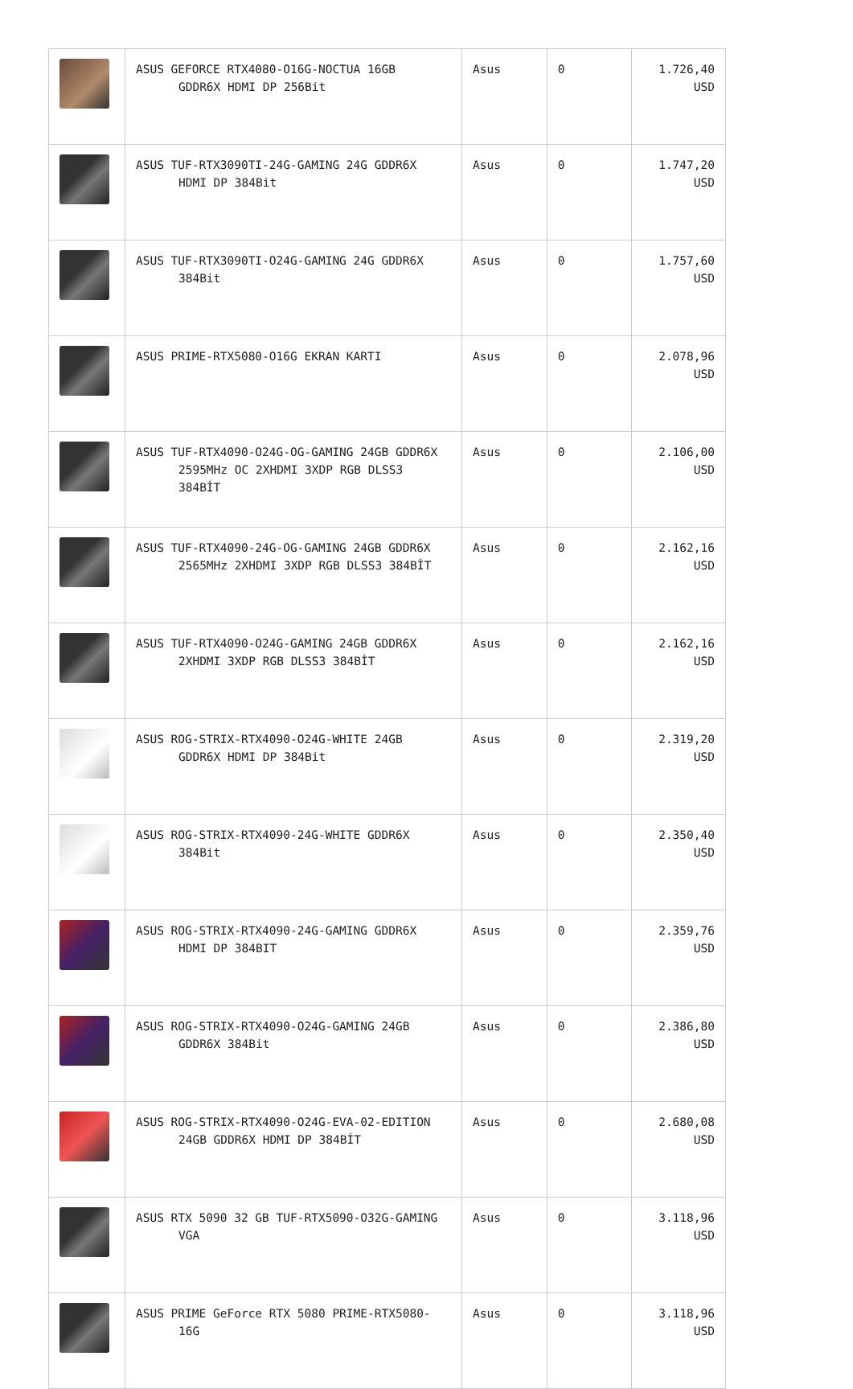| | ASUS GEFORCE RTX4080-O16G-NOCTUA 16GB GDDR6X HDMI DP 256Bit | Asus | 0 | 1.726,40 USD |
| | ASUS TUF-RTX3090TI-24G-GAMING 24G GDDR6X HDMI DP 384Bit | Asus | 0 | 1.747,20 USD |
| | ASUS TUF-RTX3090TI-O24G-GAMING 24G GDDR6X 384Bit | Asus | 0 | 1.757,60 USD |
| | ASUS PRIME-RTX5080-O16G EKRAN KARTI | Asus | 0 | 2.078,96 USD |
| | ASUS TUF-RTX4090-O24G-OG-GAMING 24GB GDDR6X 2595MHz OC 2XHDMI 3XDP RGB DLSS3 384BİT | Asus | 0 | 2.106,00 USD |
| | ASUS TUF-RTX4090-24G-OG-GAMING 24GB GDDR6X 2565MHz 2XHDMI 3XDP RGB DLSS3 384BİT | Asus | 0 | 2.162,16 USD |
| | ASUS TUF-RTX4090-O24G-GAMING 24GB GDDR6X 2XHDMI 3XDP RGB DLSS3 384BİT | Asus | 0 | 2.162,16 USD |
| | ASUS ROG-STRIX-RTX4090-O24G-WHITE 24GB GDDR6X HDMI DP 384Bit | Asus | 0 | 2.319,20 USD |
| | ASUS ROG-STRIX-RTX4090-24G-WHITE GDDR6X 384Bit | Asus | 0 | 2.350,40 USD |
| | ASUS ROG-STRIX-RTX4090-24G-GAMING GDDR6X HDMI DP 384BIT | Asus | 0 | 2.359,76 USD |
| | ASUS ROG-STRIX-RTX4090-O24G-GAMING 24GB GDDR6X 384Bit | Asus | 0 | 2.386,80 USD |
| | ASUS ROG-STRIX-RTX4090-O24G-EVA-02-EDITION 24GB GDDR6X HDMI DP 384BİT | Asus | 0 | 2.680,08 USD |
| | ASUS RTX 5090 32 GB TUF-RTX5090-O32G-GAMING VGA | Asus | 0 | 3.118,96 USD |
| | ASUS PRIME GeForce RTX 5080 PRIME-RTX5080- 16G | Asus | 0 | 3.118,96 USD |